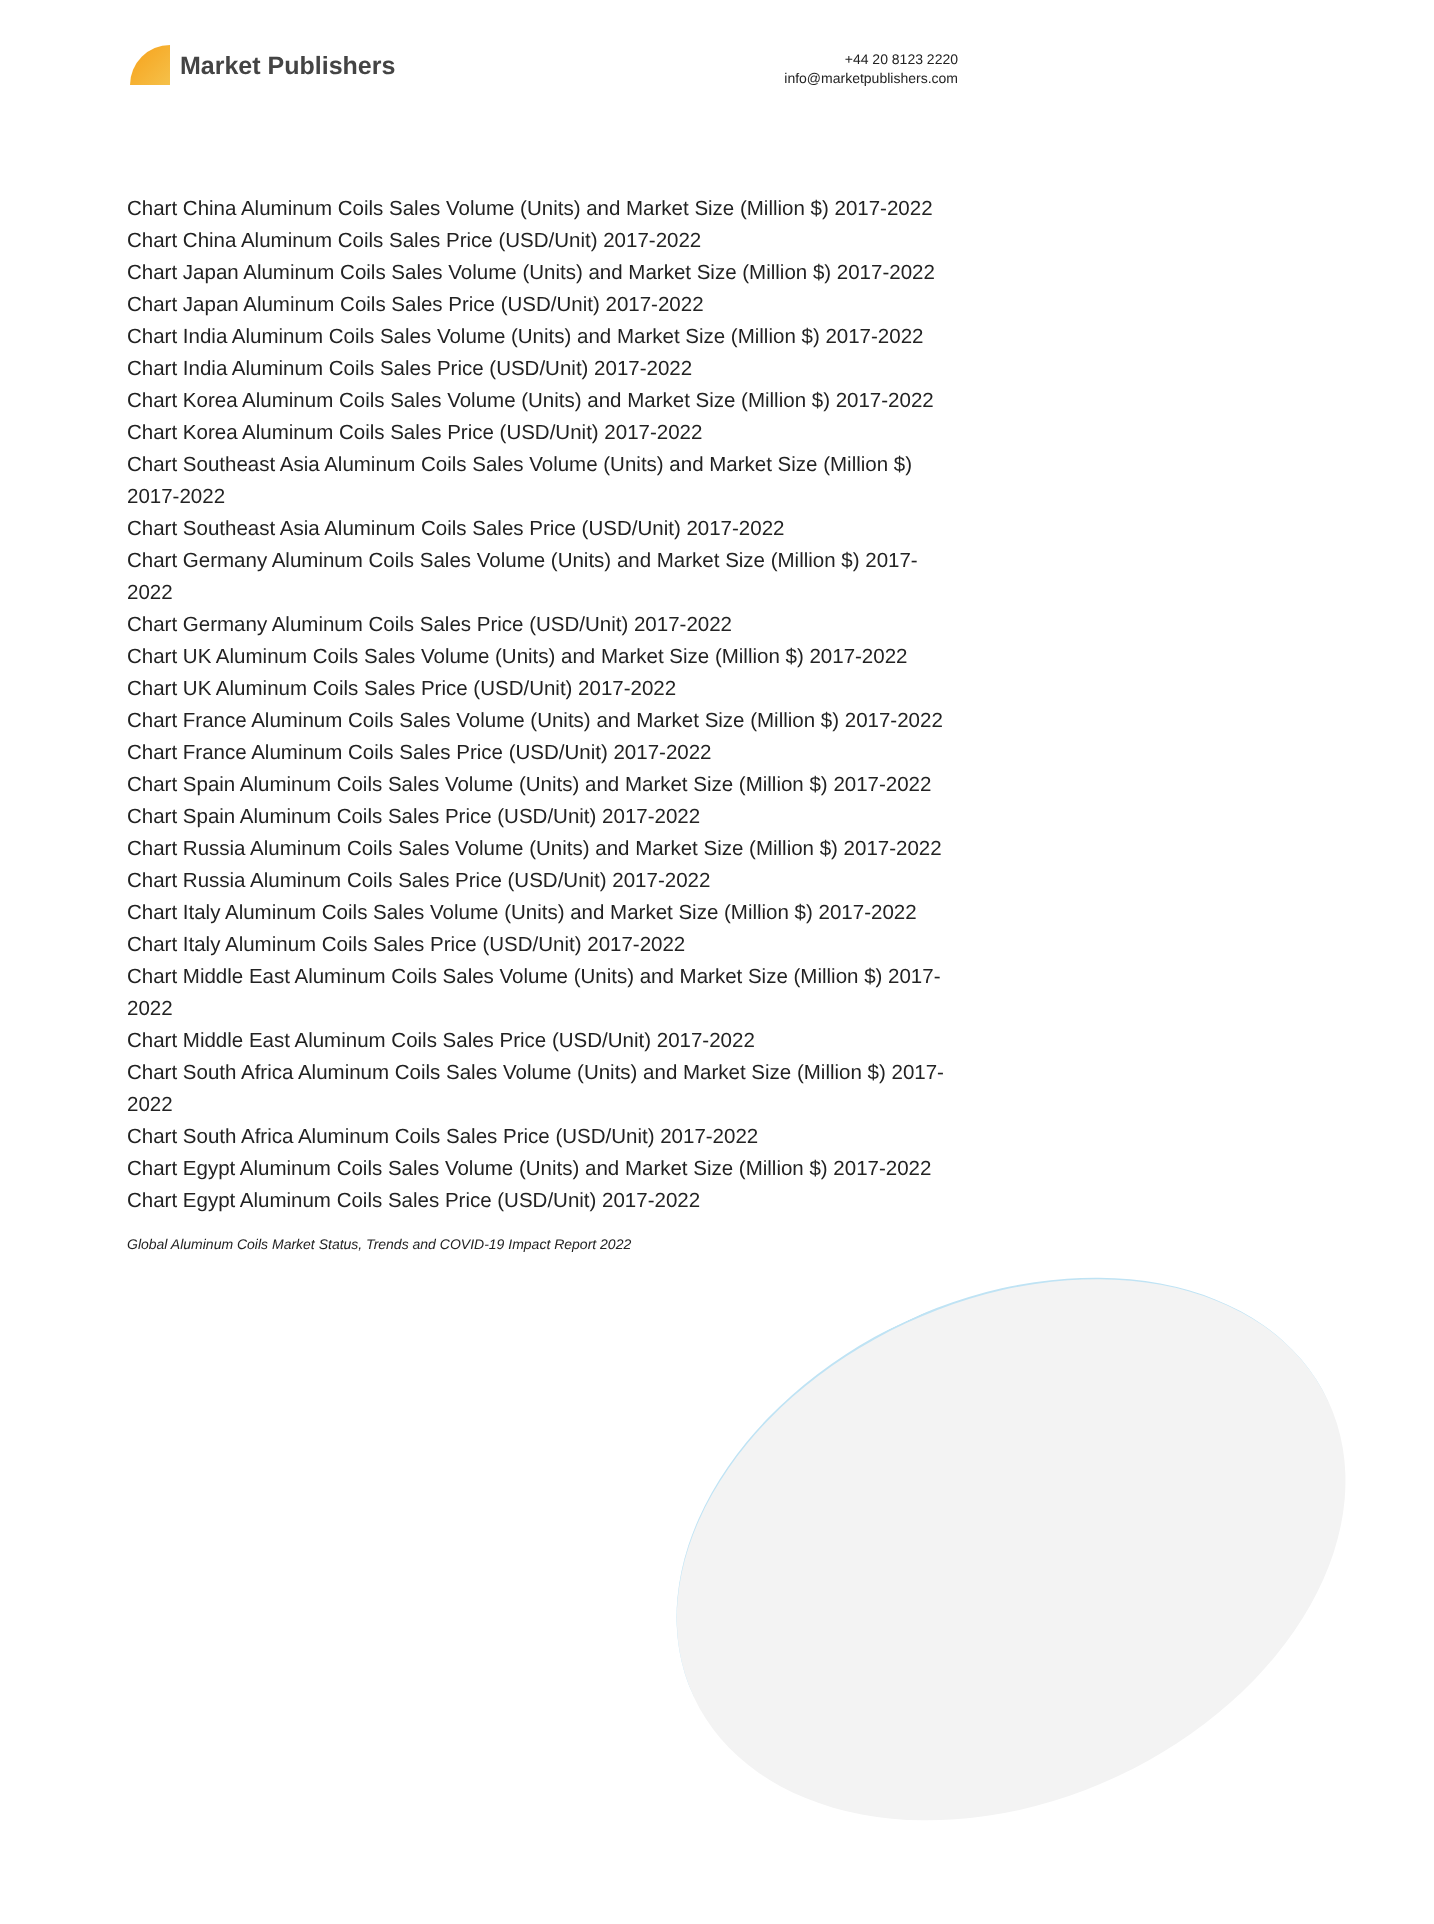Market Publishers
+44 20 8123 2220
info@marketpublishers.com
Chart China Aluminum Coils Sales Volume (Units) and Market Size (Million $) 2017-2022
Chart China Aluminum Coils Sales Price (USD/Unit) 2017-2022
Chart Japan Aluminum Coils Sales Volume (Units) and Market Size (Million $) 2017-2022
Chart Japan Aluminum Coils Sales Price (USD/Unit) 2017-2022
Chart India Aluminum Coils Sales Volume (Units) and Market Size (Million $) 2017-2022
Chart India Aluminum Coils Sales Price (USD/Unit) 2017-2022
Chart Korea Aluminum Coils Sales Volume (Units) and Market Size (Million $) 2017-2022
Chart Korea Aluminum Coils Sales Price (USD/Unit) 2017-2022
Chart Southeast Asia Aluminum Coils Sales Volume (Units) and Market Size (Million $) 2017-2022
Chart Southeast Asia Aluminum Coils Sales Price (USD/Unit) 2017-2022
Chart Germany Aluminum Coils Sales Volume (Units) and Market Size (Million $) 2017-2022
Chart Germany Aluminum Coils Sales Price (USD/Unit) 2017-2022
Chart UK Aluminum Coils Sales Volume (Units) and Market Size (Million $) 2017-2022
Chart UK Aluminum Coils Sales Price (USD/Unit) 2017-2022
Chart France Aluminum Coils Sales Volume (Units) and Market Size (Million $) 2017-2022
Chart France Aluminum Coils Sales Price (USD/Unit) 2017-2022
Chart Spain Aluminum Coils Sales Volume (Units) and Market Size (Million $) 2017-2022
Chart Spain Aluminum Coils Sales Price (USD/Unit) 2017-2022
Chart Russia Aluminum Coils Sales Volume (Units) and Market Size (Million $) 2017-2022
Chart Russia Aluminum Coils Sales Price (USD/Unit) 2017-2022
Chart Italy Aluminum Coils Sales Volume (Units) and Market Size (Million $) 2017-2022
Chart Italy Aluminum Coils Sales Price (USD/Unit) 2017-2022
Chart Middle East Aluminum Coils Sales Volume (Units) and Market Size (Million $) 2017-2022
Chart Middle East Aluminum Coils Sales Price (USD/Unit) 2017-2022
Chart South Africa Aluminum Coils Sales Volume (Units) and Market Size (Million $) 2017-2022
Chart South Africa Aluminum Coils Sales Price (USD/Unit) 2017-2022
Chart Egypt Aluminum Coils Sales Volume (Units) and Market Size (Million $) 2017-2022
Chart Egypt Aluminum Coils Sales Price (USD/Unit) 2017-2022
Global Aluminum Coils Market Status, Trends and COVID-19 Impact Report 2022